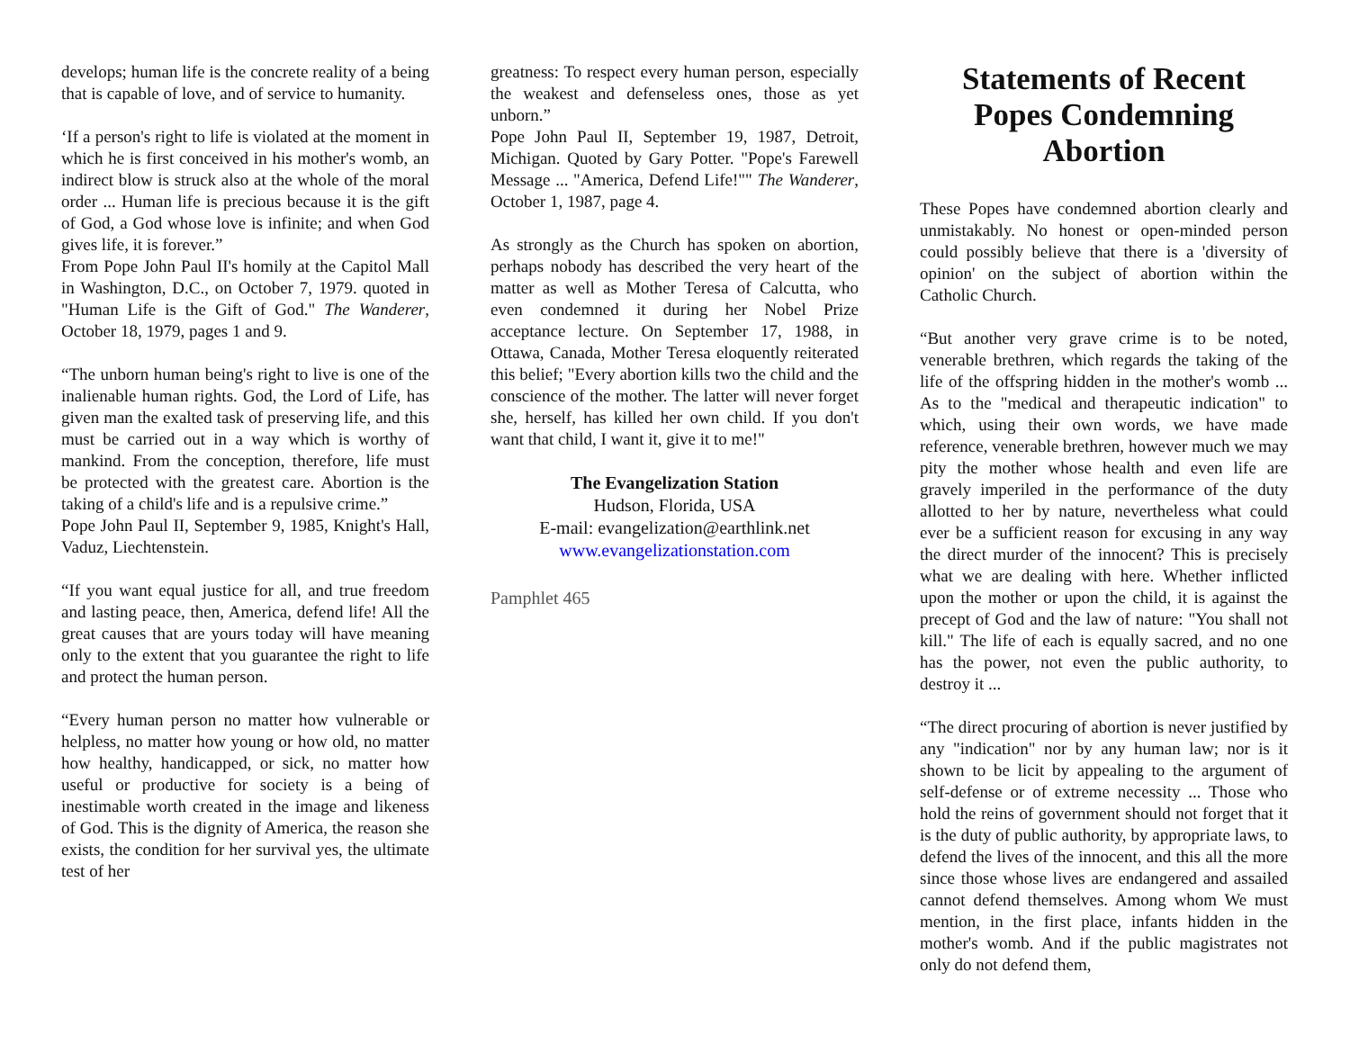develops; human life is the concrete reality of a being that is capable of love, and of service to humanity.
‘If a person's right to life is violated at the moment in which he is first conceived in his mother's womb, an indirect blow is struck also at the whole of the moral order ... Human life is precious because it is the gift of God, a God whose love is infinite; and when God gives life, it is forever.”
From Pope John Paul II's homily at the Capitol Mall in Washington, D.C., on October 7, 1979. quoted in "Human Life is the Gift of God." The Wanderer, October 18, 1979, pages 1 and 9.
“The unborn human being's right to live is one of the inalienable human rights. God, the Lord of Life, has given man the exalted task of preserving life, and this must be carried out in a way which is worthy of mankind. From the conception, therefore, life must be protected with the greatest care. Abortion is the taking of a child's life and is a repulsive crime.”
Pope John Paul II, September 9, 1985, Knight's Hall, Vaduz, Liechtenstein.
“If you want equal justice for all, and true freedom and lasting peace, then, America, defend life! All the great causes that are yours today will have meaning only to the extent that you guarantee the right to life and protect the human person.
“Every human person no matter how vulnerable or helpless, no matter how young or how old, no matter how healthy, handicapped, or sick, no matter how useful or productive for society is a being of inestimable worth created in the image and likeness of God. This is the dignity of America, the reason she exists, the condition for her survival yes, the ultimate test of her
greatness: To respect every human person, especially the weakest and defenseless ones, those as yet unborn.”
Pope John Paul II, September 19, 1987, Detroit, Michigan. Quoted by Gary Potter. "Pope's Farewell Message ... "America, Defend Life!"" The Wanderer, October 1, 1987, page 4.
As strongly as the Church has spoken on abortion, perhaps nobody has described the very heart of the matter as well as Mother Teresa of Calcutta, who even condemned it during her Nobel Prize acceptance lecture. On September 17, 1988, in Ottawa, Canada, Mother Teresa eloquently reiterated this belief; "Every abortion kills two the child and the conscience of the mother. The latter will never forget she, herself, has killed her own child. If you don't want that child, I want it, give it to me!"
The Evangelization Station
Hudson, Florida, USA
E-mail: evangelization@earthlink.net
www.evangelizationstation.com
Pamphlet 465
Statements of Recent Popes Condemning Abortion
These Popes have condemned abortion clearly and unmistakably. No honest or open-minded person could possibly believe that there is a 'diversity of opinion' on the subject of abortion within the Catholic Church.
“But another very grave crime is to be noted, venerable brethren, which regards the taking of the life of the offspring hidden in the mother's womb ... As to the "medical and therapeutic indication" to which, using their own words, we have made reference, venerable brethren, however much we may pity the mother whose health and even life are gravely imperiled in the performance of the duty allotted to her by nature, nevertheless what could ever be a sufficient reason for excusing in any way the direct murder of the innocent? This is precisely what we are dealing with here. Whether inflicted upon the mother or upon the child, it is against the precept of God and the law of nature: "You shall not kill." The life of each is equally sacred, and no one has the power, not even the public authority, to destroy it ...
“The direct procuring of abortion is never justified by any "indication" nor by any human law; nor is it shown to be licit by appealing to the argument of self-defense or of extreme necessity ... Those who hold the reins of government should not forget that it is the duty of public authority, by appropriate laws, to defend the lives of the innocent, and this all the more since those whose lives are endangered and assailed cannot defend themselves. Among whom We must mention, in the first place, infants hidden in the mother's womb. And if the public magistrates not only do not defend them,